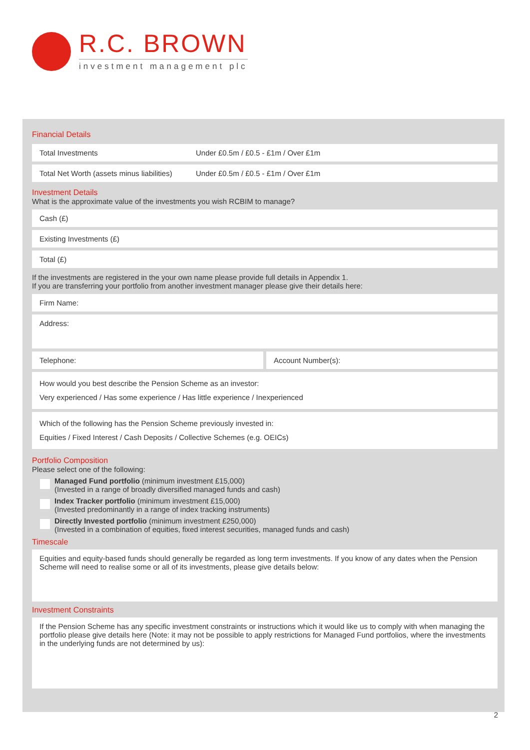R.C. BROWN
investment management plc
Financial Details
Total Investments Under £0.5m / £0.5 - £1m / Over £1m
Total Net Worth (assets minus liabilities) Under £0.5m / £0.5 - £1m / Over £1m
Investment Details
What is the approximate value of the investments you wish RCBIM to manage?
Cash (£)
Existing Investments (£)
Total (£)
If the investments are registered in the your own name please provide full details in Appendix 1.
If you are transferring your portfolio from another investment manager please give their details here:
Firm Name:
Address:
Telephone: Account Number(s):
How would you best describe the Pension Scheme as an investor:
Very experienced / Has some experience / Has little experience / Inexperienced
Which of the following has the Pension Scheme previously invested in:
Equities / Fixed Interest / Cash Deposits / Collective Schemes (e.g. OEICs)
Portfolio Composition
Please select one of the following:
Managed Fund portfolio (minimum investment £15,000)
(Invested in a range of broadly diversified managed funds and cash)
Index Tracker portfolio (minimum investment £15,000)
(Invested predominantly in a range of index tracking instruments)
Directly Invested portfolio (minimum investment £250,000)
(Invested in a combination of equities, fixed interest securities, managed funds and cash)
Timescale
Equities and equity-based funds should generally be regarded as long term investments. If you know of any dates when the Pension Scheme will need to realise some or all of its investments, please give details below:
Investment Constraints
If the Pension Scheme has any specific investment constraints or instructions which it would like us to comply with when managing the portfolio please give details here (Note: it may not be possible to apply restrictions for Managed Fund portfolios, where the investments in the underlying funds are not determined by us):
2